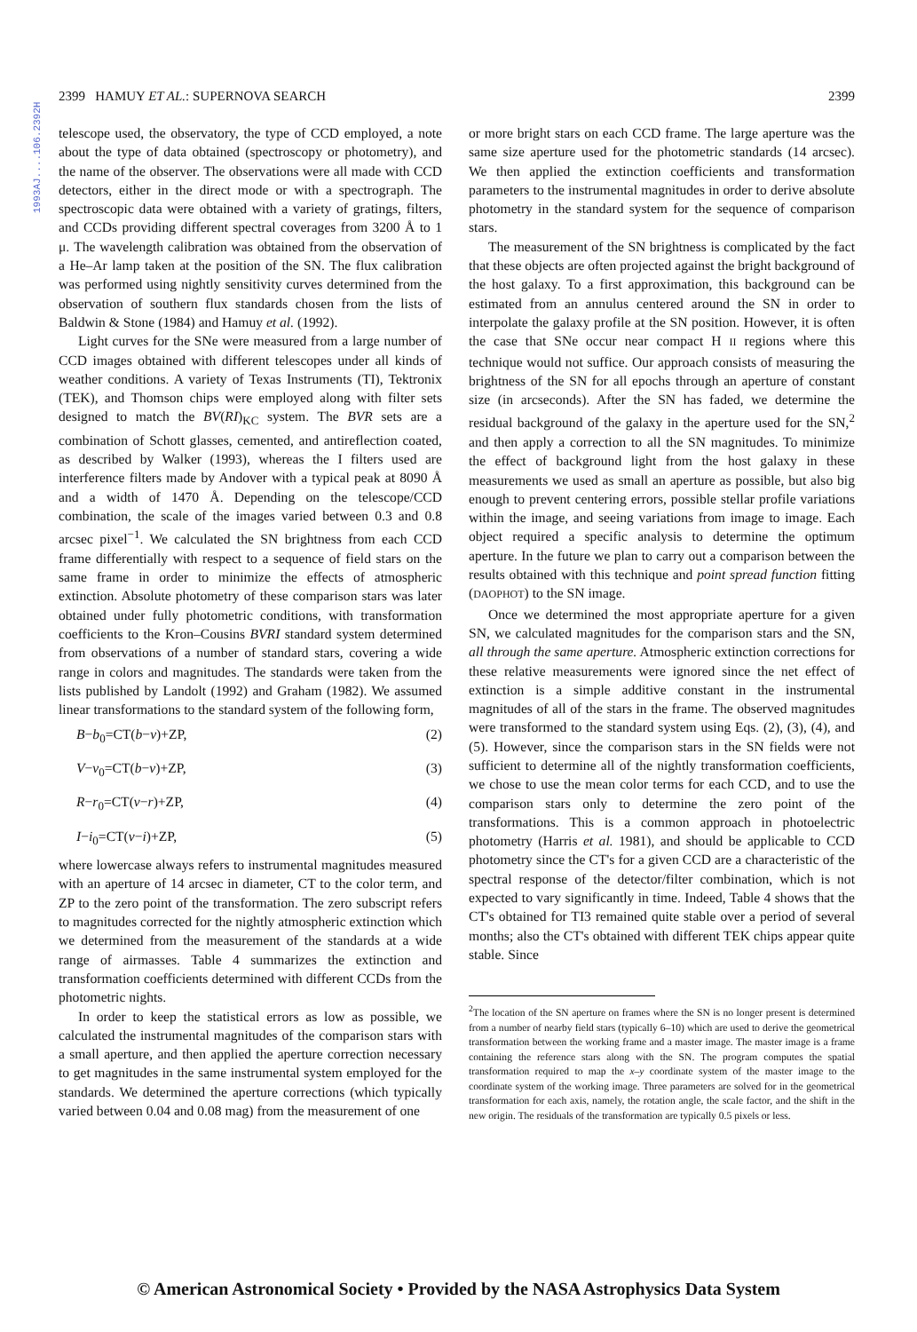1993AJ....106.2392H
2399 HAMUY ET AL.: SUPERNOVA SEARCH 2399
telescope used, the observatory, the type of CCD employed, a note about the type of data obtained (spectroscopy or photometry), and the name of the observer. The observations were all made with CCD detectors, either in the direct mode or with a spectrograph. The spectroscopic data were obtained with a variety of gratings, filters, and CCDs providing different spectral coverages from 3200 Å to 1 μ. The wavelength calibration was obtained from the observation of a He–Ar lamp taken at the position of the SN. The flux calibration was performed using nightly sensitivity curves determined from the observation of southern flux standards chosen from the lists of Baldwin & Stone (1984) and Hamuy et al. (1992).
Light curves for the SNe were measured from a large number of CCD images obtained with different telescopes under all kinds of weather conditions. A variety of Texas Instruments (TI), Tektronix (TEK), and Thomson chips were employed along with filter sets designed to match the BV(RI)<sub>KC</sub> system. The BVR sets are a combination of Schott glasses, cemented, and antireflection coated, as described by Walker (1993), whereas the I filters used are interference filters made by Andover with a typical peak at 8090 Å and a width of 1470 Å. Depending on the telescope/CCD combination, the scale of the images varied between 0.3 and 0.8 arcsec pixel<sup>−1</sup>. We calculated the SN brightness from each CCD frame differentially with respect to a sequence of field stars on the same frame in order to minimize the effects of atmospheric extinction. Absolute photometry of these comparison stars was later obtained under fully photometric conditions, with transformation coefficients to the Kron–Cousins BVRI standard system determined from observations of a number of standard stars, covering a wide range in colors and magnitudes. The standards were taken from the lists published by Landolt (1992) and Graham (1982). We assumed linear transformations to the standard system of the following form,
B−b<sub>0</sub>=CT(b−v)+ZP, (2)
V−v<sub>0</sub>=CT(b−v)+ZP, (3)
R−r<sub>0</sub>=CT(v−r)+ZP, (4)
I−i<sub>0</sub>=CT(v−i)+ZP, (5)
where lowercase always refers to instrumental magnitudes measured with an aperture of 14 arcsec in diameter, CT to the color term, and ZP to the zero point of the transformation. The zero subscript refers to magnitudes corrected for the nightly atmospheric extinction which we determined from the measurement of the standards at a wide range of airmasses. Table 4 summarizes the extinction and transformation coefficients determined with different CCDs from the photometric nights.
In order to keep the statistical errors as low as possible, we calculated the instrumental magnitudes of the comparison stars with a small aperture, and then applied the aperture correction necessary to get magnitudes in the same instrumental system employed for the standards. We determined the aperture corrections (which typically varied between 0.04 and 0.08 mag) from the measurement of one
or more bright stars on each CCD frame. The large aperture was the same size aperture used for the photometric standards (14 arcsec). We then applied the extinction coefficients and transformation parameters to the instrumental magnitudes in order to derive absolute photometry in the standard system for the sequence of comparison stars.
The measurement of the SN brightness is complicated by the fact that these objects are often projected against the bright background of the host galaxy. To a first approximation, this background can be estimated from an annulus centered around the SN in order to interpolate the galaxy profile at the SN position. However, it is often the case that SNe occur near compact H II regions where this technique would not suffice. Our approach consists of measuring the brightness of the SN for all epochs through an aperture of constant size (in arcseconds). After the SN has faded, we determine the residual background of the galaxy in the aperture used for the SN,<sup>2</sup> and then apply a correction to all the SN magnitudes. To minimize the effect of background light from the host galaxy in these measurements we used as small an aperture as possible, but also big enough to prevent centering errors, possible stellar profile variations within the image, and seeing variations from image to image. Each object required a specific analysis to determine the optimum aperture. In the future we plan to carry out a comparison between the results obtained with this technique and point spread function fitting (DAOPHOT) to the SN image.
Once we determined the most appropriate aperture for a given SN, we calculated magnitudes for the comparison stars and the SN, all through the same aperture. Atmospheric extinction corrections for these relative measurements were ignored since the net effect of extinction is a simple additive constant in the instrumental magnitudes of all of the stars in the frame. The observed magnitudes were transformed to the standard system using Eqs. (2), (3), (4), and (5). However, since the comparison stars in the SN fields were not sufficient to determine all of the nightly transformation coefficients, we chose to use the mean color terms for each CCD, and to use the comparison stars only to determine the zero point of the transformations. This is a common approach in photoelectric photometry (Harris et al. 1981), and should be applicable to CCD photometry since the CT's for a given CCD are a characteristic of the spectral response of the detector/filter combination, which is not expected to vary significantly in time. Indeed, Table 4 shows that the CT's obtained for TI3 remained quite stable over a period of several months; also the CT's obtained with different TEK chips appear quite stable. Since
<sup>2</sup> The location of the SN aperture on frames where the SN is no longer present is determined from a number of nearby field stars (typically 6–10) which are used to derive the geometrical transformation between the working frame and a master image. The master image is a frame containing the reference stars along with the SN. The program computes the spatial transformation required to map the x–y coordinate system of the master image to the coordinate system of the working image. Three parameters are solved for in the geometrical transformation for each axis, namely, the rotation angle, the scale factor, and the shift in the new origin. The residuals of the transformation are typically 0.5 pixels or less.
© American Astronomical Society • Provided by the NASA Astrophysics Data System